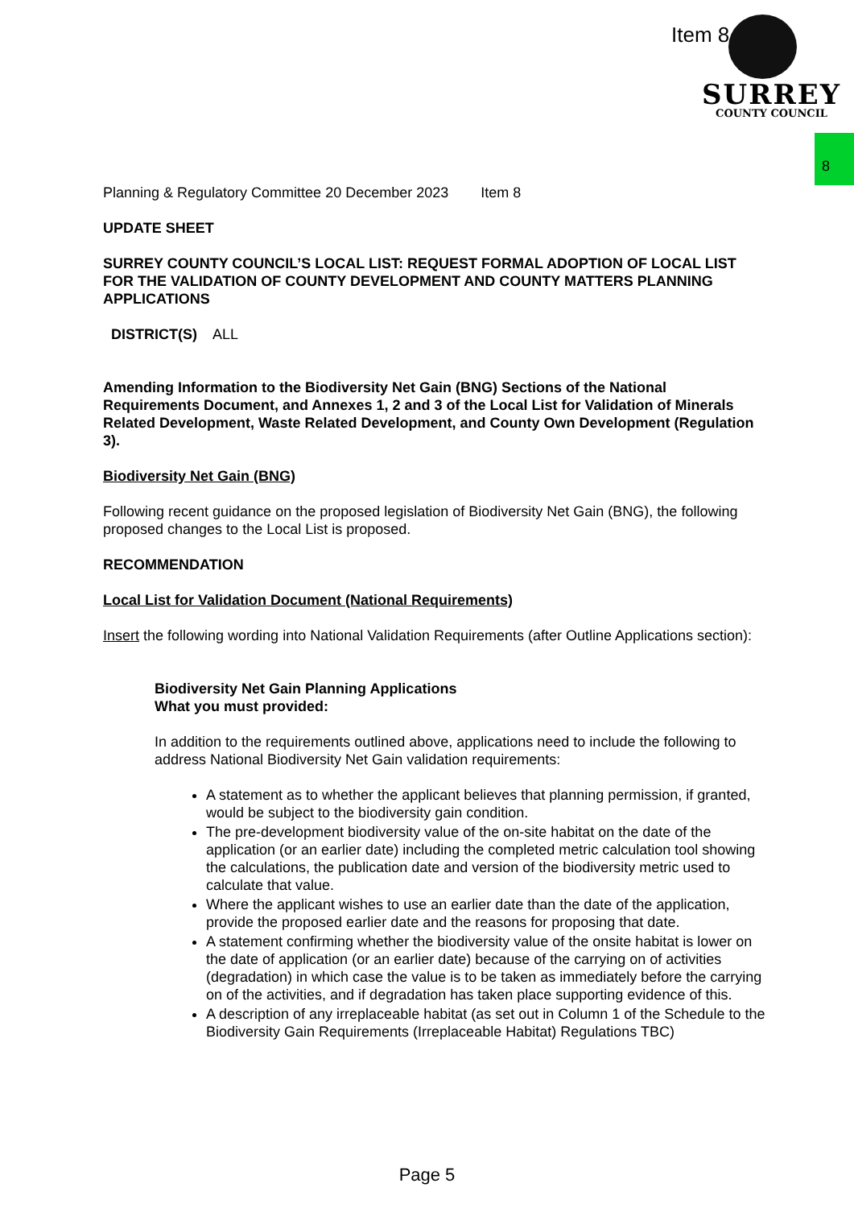Item 8
SURREY
COUNTY COUNCIL
8
Planning & Regulatory Committee 20 December 2023 Item 8
UPDATE SHEET
SURREY COUNTY COUNCIL’S LOCAL LIST: REQUEST FORMAL ADOPTION OF LOCAL LIST FOR THE VALIDATION OF COUNTY DEVELOPMENT AND COUNTY MATTERS PLANNING APPLICATIONS
DISTRICT(S) ALL
Amending Information to the Biodiversity Net Gain (BNG) Sections of the National Requirements Document, and Annexes 1, 2 and 3 of the Local List for Validation of Minerals Related Development, Waste Related Development, and County Own Development (Regulation 3).
Biodiversity Net Gain (BNG)
Following recent guidance on the proposed legislation of Biodiversity Net Gain (BNG), the following proposed changes to the Local List is proposed.
RECOMMENDATION
Local List for Validation Document (National Requirements)
Insert the following wording into National Validation Requirements (after Outline Applications section):
Biodiversity Net Gain Planning Applications
What you must provided:
In addition to the requirements outlined above, applications need to include the following to address National Biodiversity Net Gain validation requirements:
A statement as to whether the applicant believes that planning permission, if granted, would be subject to the biodiversity gain condition.
The pre-development biodiversity value of the on-site habitat on the date of the application (or an earlier date) including the completed metric calculation tool showing the calculations, the publication date and version of the biodiversity metric used to calculate that value.
Where the applicant wishes to use an earlier date than the date of the application, provide the proposed earlier date and the reasons for proposing that date.
A statement confirming whether the biodiversity value of the onsite habitat is lower on the date of application (or an earlier date) because of the carrying on of activities (degradation) in which case the value is to be taken as immediately before the carrying on of the activities, and if degradation has taken place supporting evidence of this.
A description of any irreplaceable habitat (as set out in Column 1 of the Schedule to the Biodiversity Gain Requirements (Irreplaceable Habitat) Regulations TBC)
Page 5